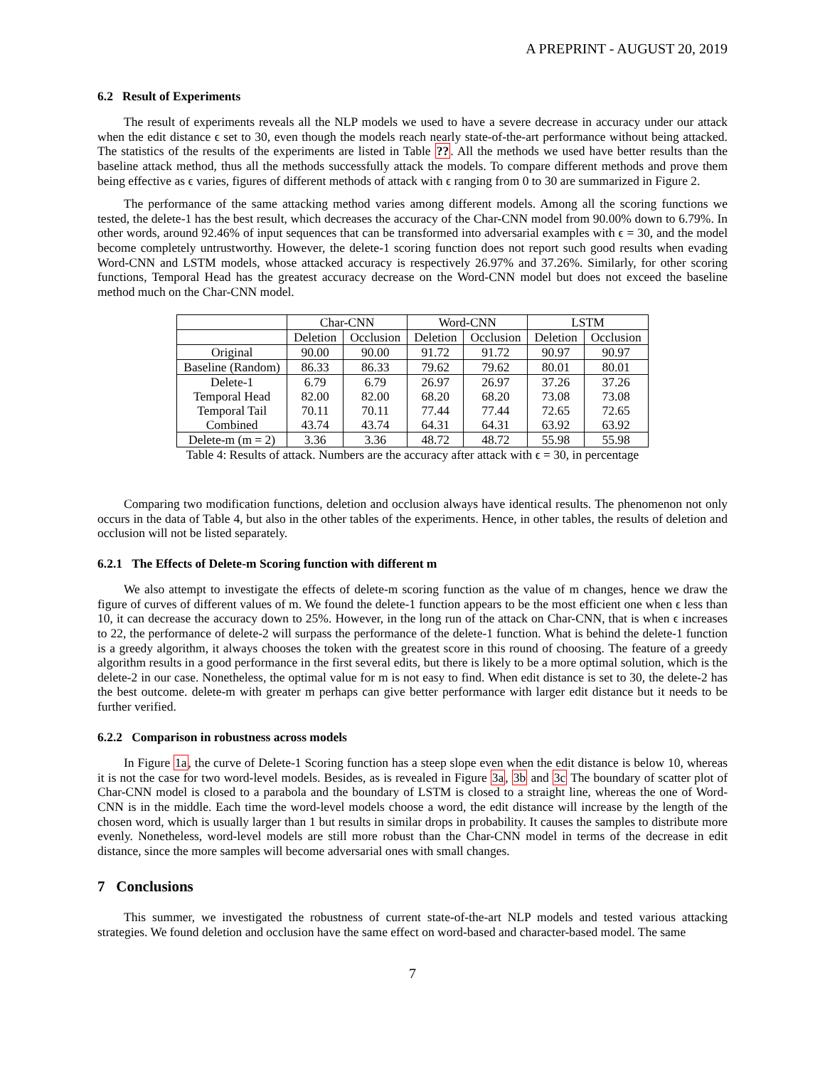A PREPRINT - AUGUST 20, 2019
6.2 Result of Experiments
The result of experiments reveals all the NLP models we used to have a severe decrease in accuracy under our attack when the edit distance ϵ set to 30, even though the models reach nearly state-of-the-art performance without being attacked. The statistics of the results of the experiments are listed in Table ??. All the methods we used have better results than the baseline attack method, thus all the methods successfully attack the models. To compare different methods and prove them being effective as ϵ varies, figures of different methods of attack with ϵ ranging from 0 to 30 are summarized in Figure 2.
The performance of the same attacking method varies among different models. Among all the scoring functions we tested, the delete-1 has the best result, which decreases the accuracy of the Char-CNN model from 90.00% down to 6.79%. In other words, around 92.46% of input sequences that can be transformed into adversarial examples with ϵ = 30, and the model become completely untrustworthy. However, the delete-1 scoring function does not report such good results when evading Word-CNN and LSTM models, whose attacked accuracy is respectively 26.97% and 37.26%. Similarly, for other scoring functions, Temporal Head has the greatest accuracy decrease on the Word-CNN model but does not exceed the baseline method much on the Char-CNN model.
| | Char-CNN | | Word-CNN | | LSTM | |
| --- | --- | --- | --- | --- | --- | --- |
| | Deletion | Occlusion | Deletion | Occlusion | Deletion | Occlusion |
| Original | 90.00 | 90.00 | 91.72 | 91.72 | 90.97 | 90.97 |
| Baseline (Random) | 86.33 | 86.33 | 79.62 | 79.62 | 80.01 | 80.01 |
| Delete-1 | 6.79 | 6.79 | 26.97 | 26.97 | 37.26 | 37.26 |
| Temporal Head | 82.00 | 82.00 | 68.20 | 68.20 | 73.08 | 73.08 |
| Temporal Tail | 70.11 | 70.11 | 77.44 | 77.44 | 72.65 | 72.65 |
| Combined | 43.74 | 43.74 | 64.31 | 64.31 | 63.92 | 63.92 |
| Delete-m (m = 2) | 3.36 | 3.36 | 48.72 | 48.72 | 55.98 | 55.98 |
Table 4: Results of attack. Numbers are the accuracy after attack with ϵ = 30, in percentage
Comparing two modification functions, deletion and occlusion always have identical results. The phenomenon not only occurs in the data of Table 4, but also in the other tables of the experiments. Hence, in other tables, the results of deletion and occlusion will not be listed separately.
6.2.1 The Effects of Delete-m Scoring function with different m
We also attempt to investigate the effects of delete-m scoring function as the value of m changes, hence we draw the figure of curves of different values of m. We found the delete-1 function appears to be the most efficient one when ϵ less than 10, it can decrease the accuracy down to 25%. However, in the long run of the attack on Char-CNN, that is when ϵ increases to 22, the performance of delete-2 will surpass the performance of the delete-1 function. What is behind the delete-1 function is a greedy algorithm, it always chooses the token with the greatest score in this round of choosing. The feature of a greedy algorithm results in a good performance in the first several edits, but there is likely to be a more optimal solution, which is the delete-2 in our case. Nonetheless, the optimal value for m is not easy to find. When edit distance is set to 30, the delete-2 has the best outcome. delete-m with greater m perhaps can give better performance with larger edit distance but it needs to be further verified.
6.2.2 Comparison in robustness across models
In Figure 1a, the curve of Delete-1 Scoring function has a steep slope even when the edit distance is below 10, whereas it is not the case for two word-level models. Besides, as is revealed in Figure 3a, 3b and 3c The boundary of scatter plot of Char-CNN model is closed to a parabola and the boundary of LSTM is closed to a straight line, whereas the one of Word-CNN is in the middle. Each time the word-level models choose a word, the edit distance will increase by the length of the chosen word, which is usually larger than 1 but results in similar drops in probability. It causes the samples to distribute more evenly. Nonetheless, word-level models are still more robust than the Char-CNN model in terms of the decrease in edit distance, since the more samples will become adversarial ones with small changes.
7 Conclusions
This summer, we investigated the robustness of current state-of-the-art NLP models and tested various attacking strategies. We found deletion and occlusion have the same effect on word-based and character-based model. The same
7